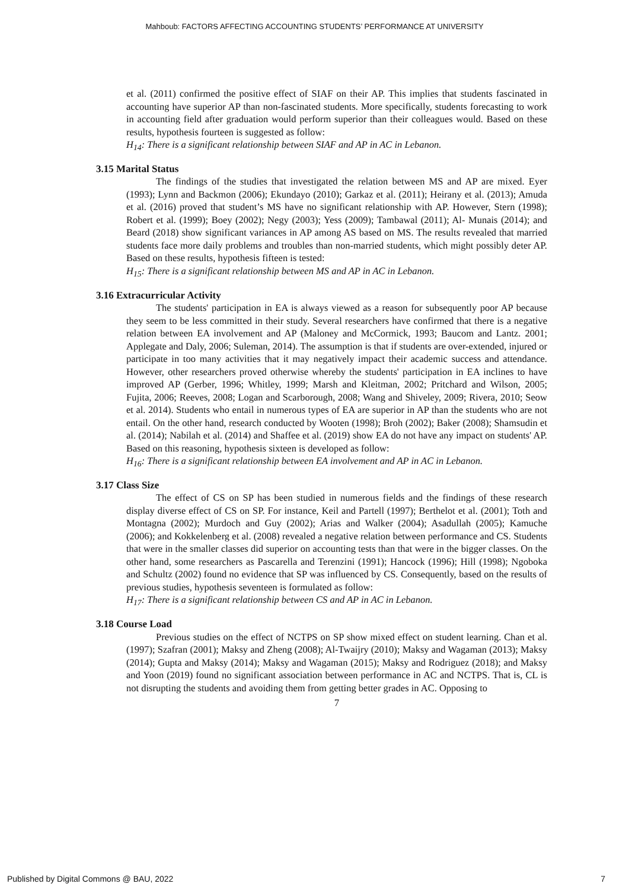Mahboub: FACTORS AFFECTING ACCOUNTING STUDENTS’ PERFORMANCE AT UNIVERSITY
et al. (2011) confirmed the positive effect of SIAF on their AP. This implies that students fascinated in accounting have superior AP than non-fascinated students. More specifically, students forecasting to work in accounting field after graduation would perform superior than their colleagues would. Based on these results, hypothesis fourteen is suggested as follow:
H<sub>14</sub>: There is a significant relationship between SIAF and AP in AC in Lebanon.
3.15 Marital Status
The findings of the studies that investigated the relation between MS and AP are mixed. Eyer (1993); Lynn and Backmon (2006); Ekundayo (2010); Garkaz et al. (2011); Heirany et al. (2013); Amuda et al. (2016) proved that student’s MS have no significant relationship with AP. However, Stern (1998); Robert et al. (1999); Boey (2002); Negy (2003); Yess (2009); Tambawal (2011); Al- Munais (2014); and Beard (2018) show significant variances in AP among AS based on MS. The results revealed that married students face more daily problems and troubles than non-married students, which might possibly deter AP. Based on these results, hypothesis fifteen is tested:
H<sub>15</sub>: There is a significant relationship between MS and AP in AC in Lebanon.
3.16 Extracurricular Activity
The students' participation in EA is always viewed as a reason for subsequently poor AP because they seem to be less committed in their study. Several researchers have confirmed that there is a negative relation between EA involvement and AP (Maloney and McCormick, 1993; Baucom and Lantz. 2001; Applegate and Daly, 2006; Suleman, 2014). The assumption is that if students are over-extended, injured or participate in too many activities that it may negatively impact their academic success and attendance. However, other researchers proved otherwise whereby the students' participation in EA inclines to have improved AP (Gerber, 1996; Whitley, 1999; Marsh and Kleitman, 2002; Pritchard and Wilson, 2005; Fujita, 2006; Reeves, 2008; Logan and Scarborough, 2008; Wang and Shiveley, 2009; Rivera, 2010; Seow et al. 2014). Students who entail in numerous types of EA are superior in AP than the students who are not entail. On the other hand, research conducted by Wooten (1998); Broh (2002); Baker (2008); Shamsudin et al. (2014); Nabilah et al. (2014) and Shaffee et al. (2019) show EA do not have any impact on students' AP. Based on this reasoning, hypothesis sixteen is developed as follow:
H<sub>16</sub>: There is a significant relationship between EA involvement and AP in AC in Lebanon.
3.17 Class Size
The effect of CS on SP has been studied in numerous fields and the findings of these research display diverse effect of CS on SP. For instance, Keil and Partell (1997); Berthelot et al. (2001); Toth and Montagna (2002); Murdoch and Guy (2002); Arias and Walker (2004); Asadullah (2005); Kamuche (2006); and Kokkelenberg et al. (2008) revealed a negative relation between performance and CS. Students that were in the smaller classes did superior on accounting tests than that were in the bigger classes. On the other hand, some researchers as Pascarella and Terenzini (1991); Hancock (1996); Hill (1998); Ngoboka and Schultz (2002) found no evidence that SP was influenced by CS. Consequently, based on the results of previous studies, hypothesis seventeen is formulated as follow:
H<sub>17</sub>: There is a significant relationship between CS and AP in AC in Lebanon.
3.18 Course Load
Previous studies on the effect of NCTPS on SP show mixed effect on student learning. Chan et al. (1997); Szafran (2001); Maksy and Zheng (2008); Al-Twaijry (2010); Maksy and Wagaman (2013); Maksy (2014); Gupta and Maksy (2014); Maksy and Wagaman (2015); Maksy and Rodriguez (2018); and Maksy and Yoon (2019) found no significant association between performance in AC and NCTPS. That is, CL is not disrupting the students and avoiding them from getting better grades in AC. Opposing to
7
Published by Digital Commons @ BAU, 2022 7